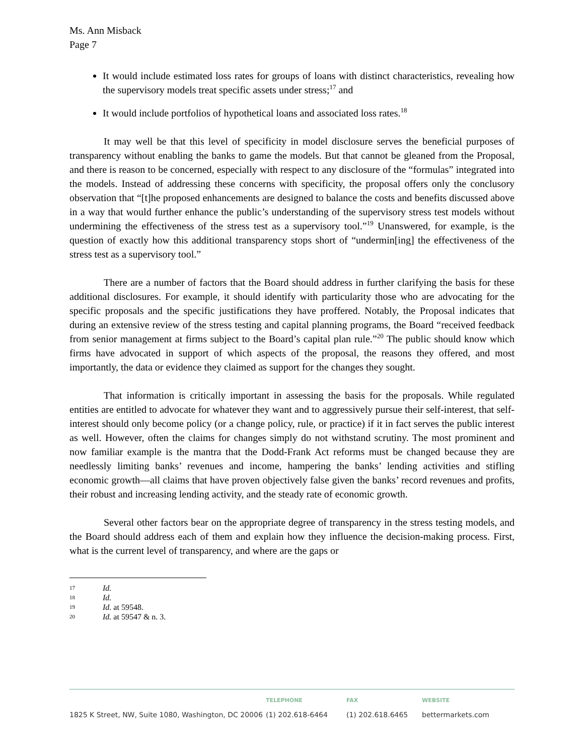Ms. Ann Misback
Page 7
It would include estimated loss rates for groups of loans with distinct characteristics, revealing how the supervisory models treat specific assets under stress;<sup>17</sup> and
It would include portfolios of hypothetical loans and associated loss rates.<sup>18</sup>
It may well be that this level of specificity in model disclosure serves the beneficial purposes of transparency without enabling the banks to game the models. But that cannot be gleaned from the Proposal, and there is reason to be concerned, especially with respect to any disclosure of the “formulas” integrated into the models. Instead of addressing these concerns with specificity, the proposal offers only the conclusory observation that “[t]he proposed enhancements are designed to balance the costs and benefits discussed above in a way that would further enhance the public’s understanding of the supervisory stress test models without undermining the effectiveness of the stress test as a supervisory tool.”<sup>19</sup> Unanswered, for example, is the question of exactly how this additional transparency stops short of “undermin[ing] the effectiveness of the stress test as a supervisory tool.”
There are a number of factors that the Board should address in further clarifying the basis for these additional disclosures. For example, it should identify with particularity those who are advocating for the specific proposals and the specific justifications they have proffered. Notably, the Proposal indicates that during an extensive review of the stress testing and capital planning programs, the Board “received feedback from senior management at firms subject to the Board’s capital plan rule.”<sup>20</sup> The public should know which firms have advocated in support of which aspects of the proposal, the reasons they offered, and most importantly, the data or evidence they claimed as support for the changes they sought.
That information is critically important in assessing the basis for the proposals. While regulated entities are entitled to advocate for whatever they want and to aggressively pursue their self-interest, that self-interest should only become policy (or a change policy, rule, or practice) if it in fact serves the public interest as well. However, often the claims for changes simply do not withstand scrutiny. The most prominent and now familiar example is the mantra that the Dodd-Frank Act reforms must be changed because they are needlessly limiting banks’ revenues and income, hampering the banks’ lending activities and stifling economic growth—all claims that have proven objectively false given the banks’ record revenues and profits, their robust and increasing lending activity, and the steady rate of economic growth.
Several other factors bear on the appropriate degree of transparency in the stress testing models, and the Board should address each of them and explain how they influence the decision-making process. First, what is the current level of transparency, and where are the gaps or
17 Id.
18 Id.
19 Id. at 59548.
20 Id. at 59547 & n. 3.
1825 K Street, NW, Suite 1080, Washington, DC 20006
TELEPHONE
(1) 202.618-6464
FAX
(1) 202.618.6465
WEBSITE
bettermarkets.com